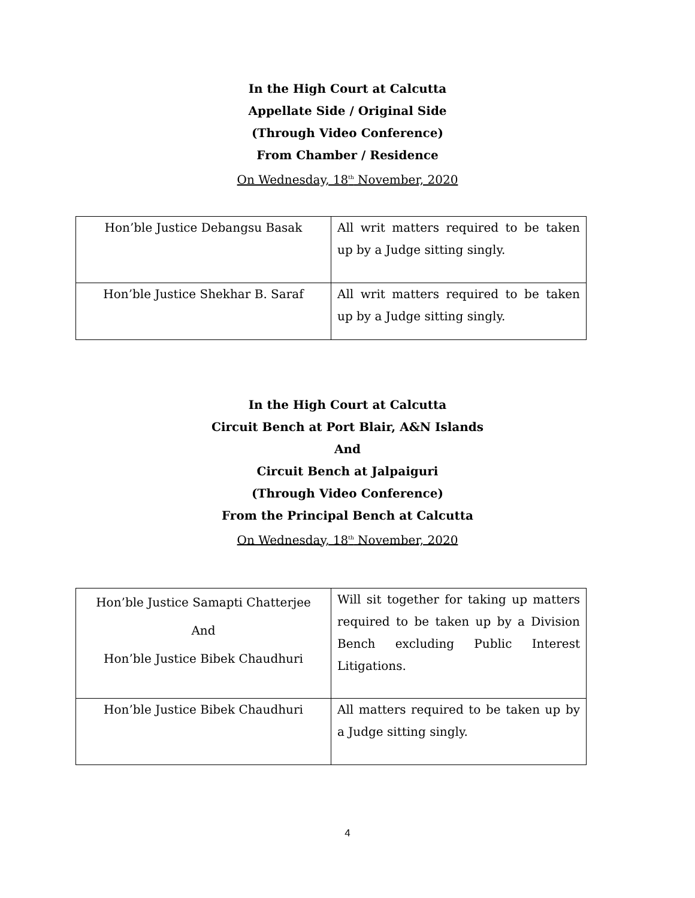In the High Court at Calcutta
Appellate Side / Original Side
(Through Video Conference)
From Chamber / Residence
On Wednesday, 18<sup>th</sup> November, 2020
| Hon’ble Justice Debangsu Basak | All writ matters required to be taken up by a Judge sitting singly. |
| Hon’ble Justice Shekhar B. Saraf | All writ matters required to be taken up by a Judge sitting singly. |
In the High Court at Calcutta
Circuit Bench at Port Blair, A&N Islands
And
Circuit Bench at Jalpaiguri
(Through Video Conference)
From the Principal Bench at Calcutta
On Wednesday, 18<sup>th</sup> November, 2020
| Hon’ble Justice Samapti Chatterjee And Hon’ble Justice Bibek Chaudhuri | Will sit together for taking up matters required to be taken up by a Division Bench excluding Public Interest Litigations. |
| Hon’ble Justice Bibek Chaudhuri | All matters required to be taken up by a Judge sitting singly. |
4